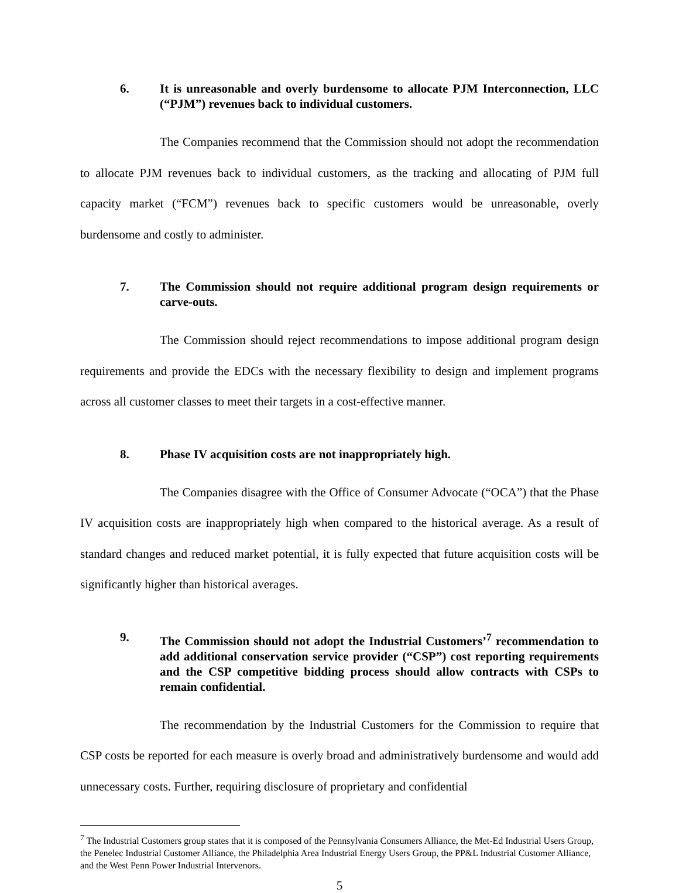6. It is unreasonable and overly burdensome to allocate PJM Interconnection, LLC (“PJM”) revenues back to individual customers.
The Companies recommend that the Commission should not adopt the recommendation to allocate PJM revenues back to individual customers, as the tracking and allocating of PJM full capacity market (“FCM”) revenues back to specific customers would be unreasonable, overly burdensome and costly to administer.
7. The Commission should not require additional program design requirements or carve-outs.
The Commission should reject recommendations to impose additional program design requirements and provide the EDCs with the necessary flexibility to design and implement programs across all customer classes to meet their targets in a cost-effective manner.
8. Phase IV acquisition costs are not inappropriately high.
The Companies disagree with the Office of Consumer Advocate (“OCA”) that the Phase IV acquisition costs are inappropriately high when compared to the historical average. As a result of standard changes and reduced market potential, it is fully expected that future acquisition costs will be significantly higher than historical averages.
9. The Commission should not adopt the Industrial Customers’<sup>7</sup> recommendation to add additional conservation service provider (“CSP”) cost reporting requirements and the CSP competitive bidding process should allow contracts with CSPs to remain confidential.
The recommendation by the Industrial Customers for the Commission to require that CSP costs be reported for each measure is overly broad and administratively burdensome and would add unnecessary costs. Further, requiring disclosure of proprietary and confidential
<sup>7</sup> The Industrial Customers group states that it is composed of the Pennsylvania Consumers Alliance, the Met-Ed Industrial Users Group, the Penelec Industrial Customer Alliance, the Philadelphia Area Industrial Energy Users Group, the PP&L Industrial Customer Alliance, and the West Penn Power Industrial Intervenors.
5